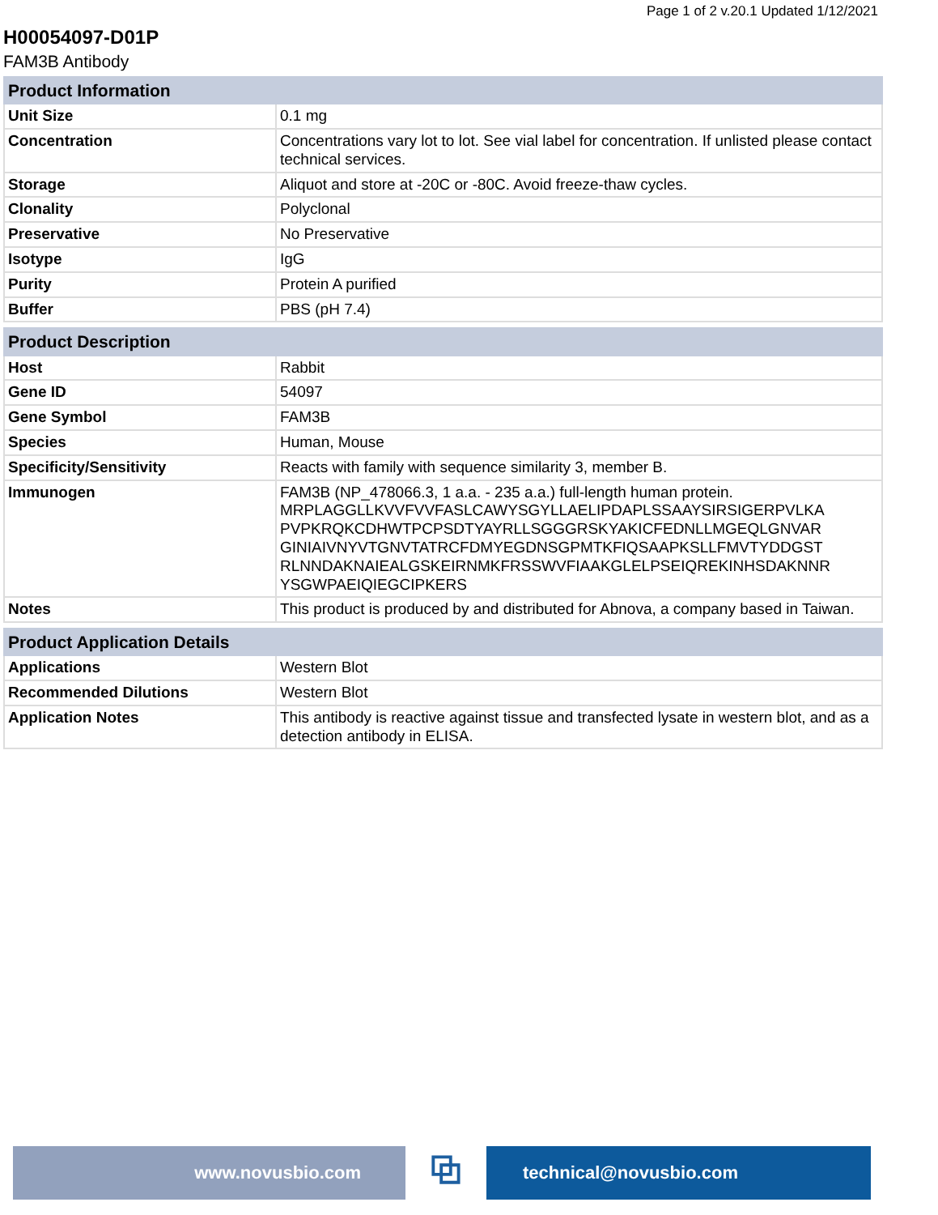Page 1 of 2 v.20.1 Updated 1/12/2021
H00054097-D01P
FAM3B Antibody
| Product Information | |
| --- | --- |
| Unit Size | 0.1 mg |
| Concentration | Concentrations vary lot to lot. See vial label for concentration. If unlisted please contact technical services. |
| Storage | Aliquot and store at -20C or -80C. Avoid freeze-thaw cycles. |
| Clonality | Polyclonal |
| Preservative | No Preservative |
| Isotype | IgG |
| Purity | Protein A purified |
| Buffer | PBS (pH 7.4) |
| Product Description | |
| --- | --- |
| Host | Rabbit |
| Gene ID | 54097 |
| Gene Symbol | FAM3B |
| Species | Human, Mouse |
| Specificity/Sensitivity | Reacts with family with sequence similarity 3, member B. |
| Immunogen | FAM3B (NP_478066.3, 1 a.a. - 235 a.a.) full-length human protein. MRPLAGGLLKVVFVVFASLCAWYSGYLLAELIPDAPLSSAAYSIRSIGERPVLKA PVPKRQKCDHWTPCPSDTYAYRLLSGGGRSKYAKICFEDNLLMGEQLGNVAR GINIAIVNYVTGNVTATRCFDMYEGDNSGPMTKFIQSAAPKSLLFMVTYDDGST RLNNDAKNAIEALGSKEIRNMKFRSSWVFIAAKGLELPSEIQREKINHSDAKNNR YSGWPAEIQIEGCIPKERS |
| Notes | This product is produced by and distributed for Abnova, a company based in Taiwan. |
| Product Application Details | |
| --- | --- |
| Applications | Western Blot |
| Recommended Dilutions | Western Blot |
| Application Notes | This antibody is reactive against tissue and transfected lysate in western blot, and as a detection antibody in ELISA. |
www.novusbio.com
⧉
technical@novusbio.com